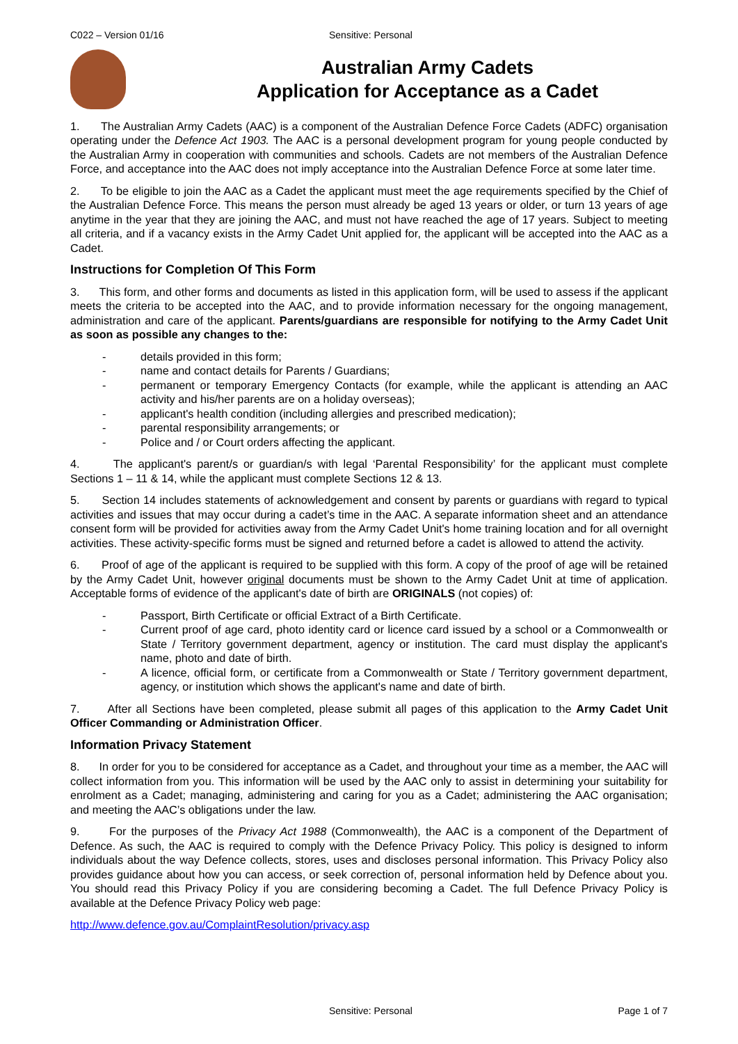C022 – Version 01/16 Sensitive: Personal
Australian Army Cadets
Application for Acceptance as a Cadet
1. The Australian Army Cadets (AAC) is a component of the Australian Defence Force Cadets (ADFC) organisation operating under the Defence Act 1903. The AAC is a personal development program for young people conducted by the Australian Army in cooperation with communities and schools. Cadets are not members of the Australian Defence Force, and acceptance into the AAC does not imply acceptance into the Australian Defence Force at some later time.
2. To be eligible to join the AAC as a Cadet the applicant must meet the age requirements specified by the Chief of the Australian Defence Force. This means the person must already be aged 13 years or older, or turn 13 years of age anytime in the year that they are joining the AAC, and must not have reached the age of 17 years. Subject to meeting all criteria, and if a vacancy exists in the Army Cadet Unit applied for, the applicant will be accepted into the AAC as a Cadet.
Instructions for Completion Of This Form
3. This form, and other forms and documents as listed in this application form, will be used to assess if the applicant meets the criteria to be accepted into the AAC, and to provide information necessary for the ongoing management, administration and care of the applicant. Parents/guardians are responsible for notifying to the Army Cadet Unit as soon as possible any changes to the:
- details provided in this form;
- name and contact details for Parents / Guardians;
- permanent or temporary Emergency Contacts (for example, while the applicant is attending an AAC activity and his/her parents are on a holiday overseas);
- applicant's health condition (including allergies and prescribed medication);
- parental responsibility arrangements; or
- Police and / or Court orders affecting the applicant.
4. The applicant's parent/s or guardian/s with legal ‘Parental Responsibility’ for the applicant must complete Sections 1 – 11 & 14, while the applicant must complete Sections 12 & 13.
5. Section 14 includes statements of acknowledgement and consent by parents or guardians with regard to typical activities and issues that may occur during a cadet’s time in the AAC. A separate information sheet and an attendance consent form will be provided for activities away from the Army Cadet Unit's home training location and for all overnight activities. These activity-specific forms must be signed and returned before a cadet is allowed to attend the activity.
6. Proof of age of the applicant is required to be supplied with this form. A copy of the proof of age will be retained by the Army Cadet Unit, however original documents must be shown to the Army Cadet Unit at time of application. Acceptable forms of evidence of the applicant's date of birth are ORIGINALS (not copies) of:
- Passport, Birth Certificate or official Extract of a Birth Certificate.
- Current proof of age card, photo identity card or licence card issued by a school or a Commonwealth or State / Territory government department, agency or institution. The card must display the applicant's name, photo and date of birth.
- A licence, official form, or certificate from a Commonwealth or State / Territory government department, agency, or institution which shows the applicant's name and date of birth.
7. After all Sections have been completed, please submit all pages of this application to the Army Cadet Unit Officer Commanding or Administration Officer.
Information Privacy Statement
8. In order for you to be considered for acceptance as a Cadet, and throughout your time as a member, the AAC will collect information from you. This information will be used by the AAC only to assist in determining your suitability for enrolment as a Cadet; managing, administering and caring for you as a Cadet; administering the AAC organisation; and meeting the AAC’s obligations under the law.
9. For the purposes of the Privacy Act 1988 (Commonwealth), the AAC is a component of the Department of Defence. As such, the AAC is required to comply with the Defence Privacy Policy. This policy is designed to inform individuals about the way Defence collects, stores, uses and discloses personal information. This Privacy Policy also provides guidance about how you can access, or seek correction of, personal information held by Defence about you. You should read this Privacy Policy if you are considering becoming a Cadet. The full Defence Privacy Policy is available at the Defence Privacy Policy web page:
http://www.defence.gov.au/ComplaintResolution/privacy.asp
Sensitive: Personal Page 1 of 7